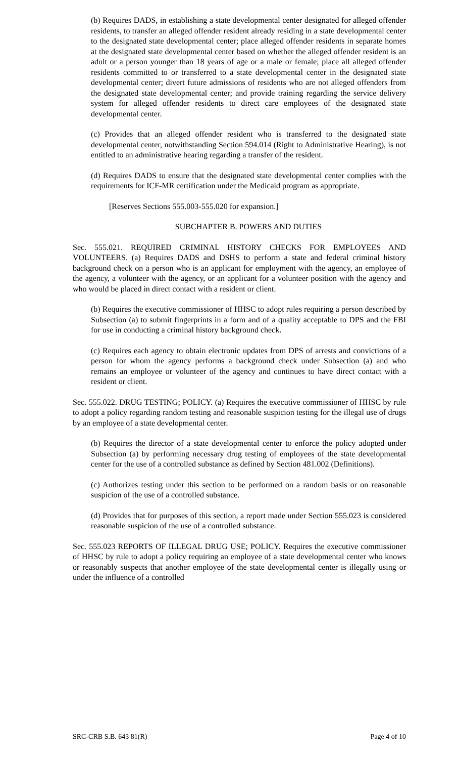(b) Requires DADS, in establishing a state developmental center designated for alleged offender residents, to transfer an alleged offender resident already residing in a state developmental center to the designated state developmental center; place alleged offender residents in separate homes at the designated state developmental center based on whether the alleged offender resident is an adult or a person younger than 18 years of age or a male or female; place all alleged offender residents committed to or transferred to a state developmental center in the designated state developmental center; divert future admissions of residents who are not alleged offenders from the designated state developmental center; and provide training regarding the service delivery system for alleged offender residents to direct care employees of the designated state developmental center.
(c) Provides that an alleged offender resident who is transferred to the designated state developmental center, notwithstanding Section 594.014 (Right to Administrative Hearing), is not entitled to an administrative hearing regarding a transfer of the resident.
(d) Requires DADS to ensure that the designated state developmental center complies with the requirements for ICF-MR certification under the Medicaid program as appropriate.
[Reserves Sections 555.003-555.020 for expansion.]
SUBCHAPTER B. POWERS AND DUTIES
Sec. 555.021. REQUIRED CRIMINAL HISTORY CHECKS FOR EMPLOYEES AND VOLUNTEERS. (a) Requires DADS and DSHS to perform a state and federal criminal history background check on a person who is an applicant for employment with the agency, an employee of the agency, a volunteer with the agency, or an applicant for a volunteer position with the agency and who would be placed in direct contact with a resident or client.
(b) Requires the executive commissioner of HHSC to adopt rules requiring a person described by Subsection (a) to submit fingerprints in a form and of a quality acceptable to DPS and the FBI for use in conducting a criminal history background check.
(c) Requires each agency to obtain electronic updates from DPS of arrests and convictions of a person for whom the agency performs a background check under Subsection (a) and who remains an employee or volunteer of the agency and continues to have direct contact with a resident or client.
Sec. 555.022. DRUG TESTING; POLICY. (a) Requires the executive commissioner of HHSC by rule to adopt a policy regarding random testing and reasonable suspicion testing for the illegal use of drugs by an employee of a state developmental center.
(b) Requires the director of a state developmental center to enforce the policy adopted under Subsection (a) by performing necessary drug testing of employees of the state developmental center for the use of a controlled substance as defined by Section 481.002 (Definitions).
(c) Authorizes testing under this section to be performed on a random basis or on reasonable suspicion of the use of a controlled substance.
(d) Provides that for purposes of this section, a report made under Section 555.023 is considered reasonable suspicion of the use of a controlled substance.
Sec. 555.023 REPORTS OF ILLEGAL DRUG USE; POLICY. Requires the executive commissioner of HHSC by rule to adopt a policy requiring an employee of a state developmental center who knows or reasonably suspects that another employee of the state developmental center is illegally using or under the influence of a controlled
SRC-CRB S.B. 643 81(R) Page 4 of 10